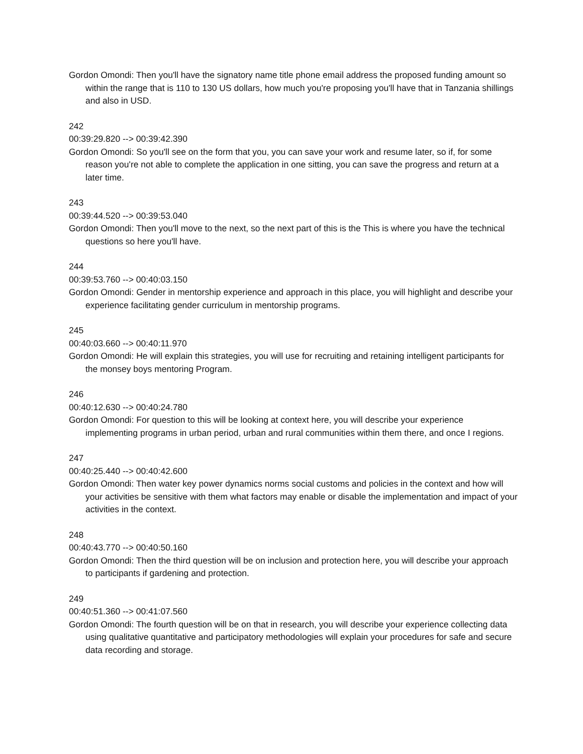Gordon Omondi: Then you'll have the signatory name title phone email address the proposed funding amount so within the range that is 110 to 130 US dollars, how much you're proposing you'll have that in Tanzania shillings and also in USD.
242
00:39:29.820 --> 00:39:42.390
Gordon Omondi: So you'll see on the form that you, you can save your work and resume later, so if, for some reason you're not able to complete the application in one sitting, you can save the progress and return at a later time.
243
00:39:44.520 --> 00:39:53.040
Gordon Omondi: Then you'll move to the next, so the next part of this is the This is where you have the technical questions so here you'll have.
244
00:39:53.760 --> 00:40:03.150
Gordon Omondi: Gender in mentorship experience and approach in this place, you will highlight and describe your experience facilitating gender curriculum in mentorship programs.
245
00:40:03.660 --> 00:40:11.970
Gordon Omondi: He will explain this strategies, you will use for recruiting and retaining intelligent participants for the monsey boys mentoring Program.
246
00:40:12.630 --> 00:40:24.780
Gordon Omondi: For question to this will be looking at context here, you will describe your experience implementing programs in urban period, urban and rural communities within them there, and once I regions.
247
00:40:25.440 --> 00:40:42.600
Gordon Omondi: Then water key power dynamics norms social customs and policies in the context and how will your activities be sensitive with them what factors may enable or disable the implementation and impact of your activities in the context.
248
00:40:43.770 --> 00:40:50.160
Gordon Omondi: Then the third question will be on inclusion and protection here, you will describe your approach to participants if gardening and protection.
249
00:40:51.360 --> 00:41:07.560
Gordon Omondi: The fourth question will be on that in research, you will describe your experience collecting data using qualitative quantitative and participatory methodologies will explain your procedures for safe and secure data recording and storage.